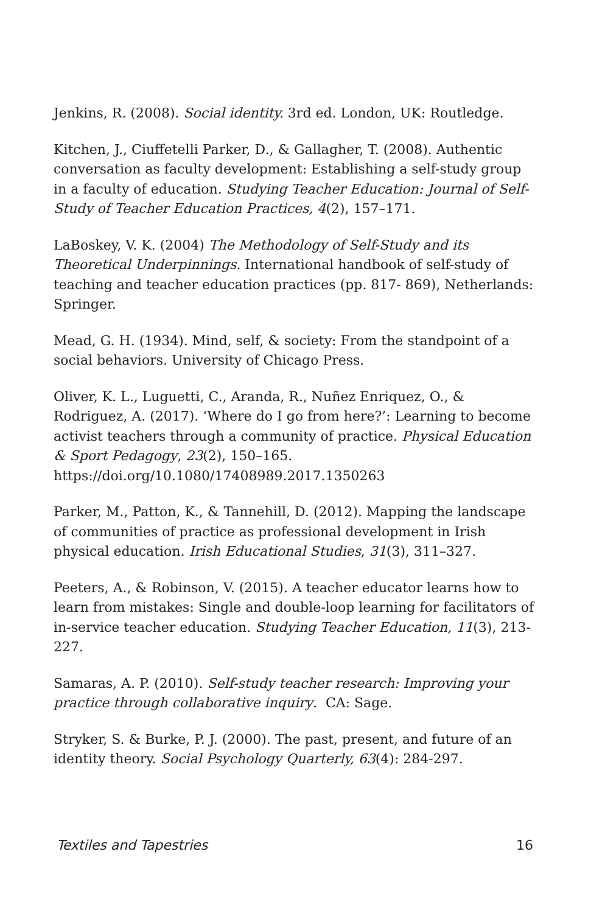Jenkins, R. (2008). Social identity. 3rd ed. London, UK: Routledge.
Kitchen, J., Ciuffetelli Parker, D., & Gallagher, T. (2008). Authentic conversation as faculty development: Establishing a self-study group in a faculty of education. Studying Teacher Education: Journal of Self-Study of Teacher Education Practices, 4(2), 157–171.
LaBoskey, V. K. (2004) The Methodology of Self-Study and its Theoretical Underpinnings. International handbook of self-study of teaching and teacher education practices (pp. 817- 869), Netherlands: Springer.
Mead, G. H. (1934). Mind, self, & society: From the standpoint of a social behaviors. University of Chicago Press.
Oliver, K. L., Luguetti, C., Aranda, R., Nuñez Enriquez, O., & Rodriguez, A. (2017). ‘Where do I go from here?’: Learning to become activist teachers through a community of practice. Physical Education & Sport Pedagogy, 23(2), 150–165. https://doi.org/10.1080/17408989.2017.1350263
Parker, M., Patton, K., & Tannehill, D. (2012). Mapping the landscape of communities of practice as professional development in Irish physical education. Irish Educational Studies, 31(3), 311–327.
Peeters, A., & Robinson, V. (2015). A teacher educator learns how to learn from mistakes: Single and double-loop learning for facilitators of in-service teacher education. Studying Teacher Education, 11(3), 213-227.
Samaras, A. P. (2010). Self-study teacher research: Improving your practice through collaborative inquiry. CA: Sage.
Stryker, S. & Burke, P. J. (2000). The past, present, and future of an identity theory. Social Psychology Quarterly, 63(4): 284-297.
Textiles and Tapestries 16